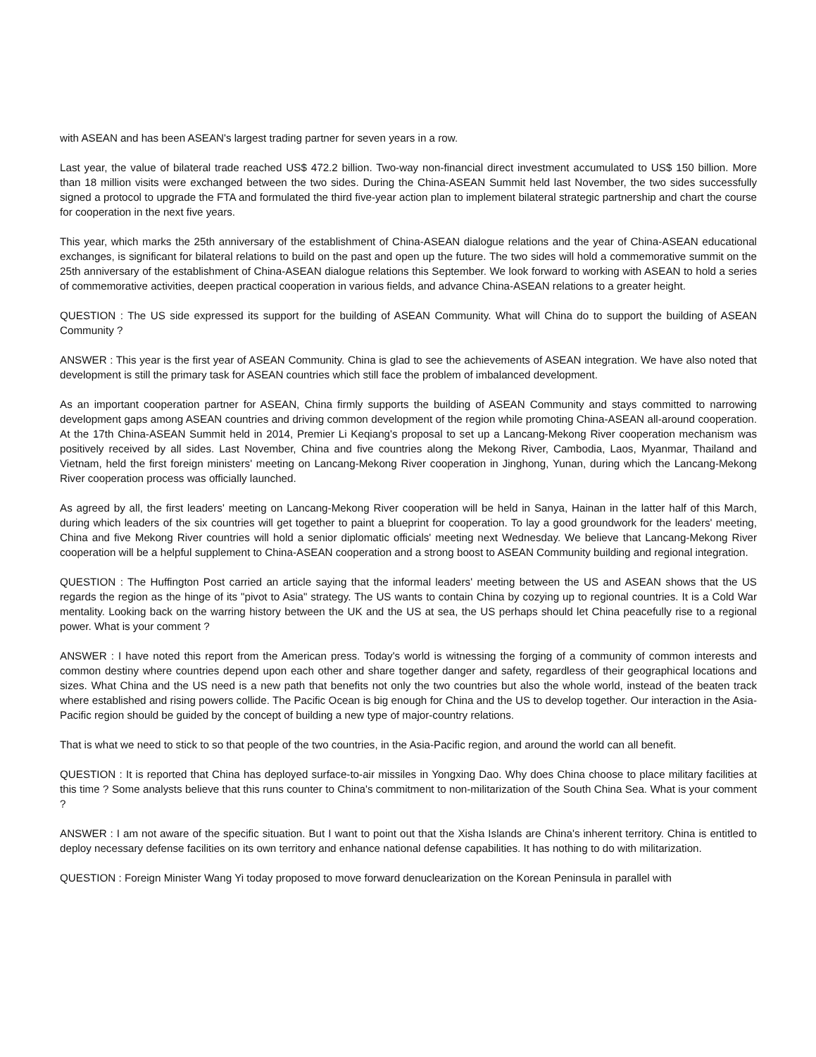with ASEAN and has been ASEAN's largest trading partner for seven years in a row.
Last year, the value of bilateral trade reached US$ 472.2 billion. Two-way non-financial direct investment accumulated to US$ 150 billion. More than 18 million visits were exchanged between the two sides. During the China-ASEAN Summit held last November, the two sides successfully signed a protocol to upgrade the FTA and formulated the third five-year action plan to implement bilateral strategic partnership and chart the course for cooperation in the next five years.
This year, which marks the 25th anniversary of the establishment of China-ASEAN dialogue relations and the year of China-ASEAN educational exchanges, is significant for bilateral relations to build on the past and open up the future. The two sides will hold a commemorative summit on the 25th anniversary of the establishment of China-ASEAN dialogue relations this September. We look forward to working with ASEAN to hold a series of commemorative activities, deepen practical cooperation in various fields, and advance China-ASEAN relations to a greater height.
QUESTION : The US side expressed its support for the building of ASEAN Community. What will China do to support the building of ASEAN Community ?
ANSWER : This year is the first year of ASEAN Community. China is glad to see the achievements of ASEAN integration. We have also noted that development is still the primary task for ASEAN countries which still face the problem of imbalanced development.
As an important cooperation partner for ASEAN, China firmly supports the building of ASEAN Community and stays committed to narrowing development gaps among ASEAN countries and driving common development of the region while promoting China-ASEAN all-around cooperation. At the 17th China-ASEAN Summit held in 2014, Premier Li Keqiang's proposal to set up a Lancang-Mekong River cooperation mechanism was positively received by all sides. Last November, China and five countries along the Mekong River, Cambodia, Laos, Myanmar, Thailand and Vietnam, held the first foreign ministers' meeting on Lancang-Mekong River cooperation in Jinghong, Yunan, during which the Lancang-Mekong River cooperation process was officially launched.
As agreed by all, the first leaders' meeting on Lancang-Mekong River cooperation will be held in Sanya, Hainan in the latter half of this March, during which leaders of the six countries will get together to paint a blueprint for cooperation. To lay a good groundwork for the leaders' meeting, China and five Mekong River countries will hold a senior diplomatic officials' meeting next Wednesday. We believe that Lancang-Mekong River cooperation will be a helpful supplement to China-ASEAN cooperation and a strong boost to ASEAN Community building and regional integration.
QUESTION : The Huffington Post carried an article saying that the informal leaders' meeting between the US and ASEAN shows that the US regards the region as the hinge of its "pivot to Asia" strategy. The US wants to contain China by cozying up to regional countries. It is a Cold War mentality. Looking back on the warring history between the UK and the US at sea, the US perhaps should let China peacefully rise to a regional power. What is your comment ?
ANSWER : I have noted this report from the American press. Today's world is witnessing the forging of a community of common interests and common destiny where countries depend upon each other and share together danger and safety, regardless of their geographical locations and sizes. What China and the US need is a new path that benefits not only the two countries but also the whole world, instead of the beaten track where established and rising powers collide. The Pacific Ocean is big enough for China and the US to develop together. Our interaction in the Asia-Pacific region should be guided by the concept of building a new type of major-country relations.
That is what we need to stick to so that people of the two countries, in the Asia-Pacific region, and around the world can all benefit.
QUESTION : It is reported that China has deployed surface-to-air missiles in Yongxing Dao. Why does China choose to place military facilities at this time ? Some analysts believe that this runs counter to China's commitment to non-militarization of the South China Sea. What is your comment ?
ANSWER : I am not aware of the specific situation. But I want to point out that the Xisha Islands are China's inherent territory. China is entitled to deploy necessary defense facilities on its own territory and enhance national defense capabilities. It has nothing to do with militarization.
QUESTION : Foreign Minister Wang Yi today proposed to move forward denuclearization on the Korean Peninsula in parallel with